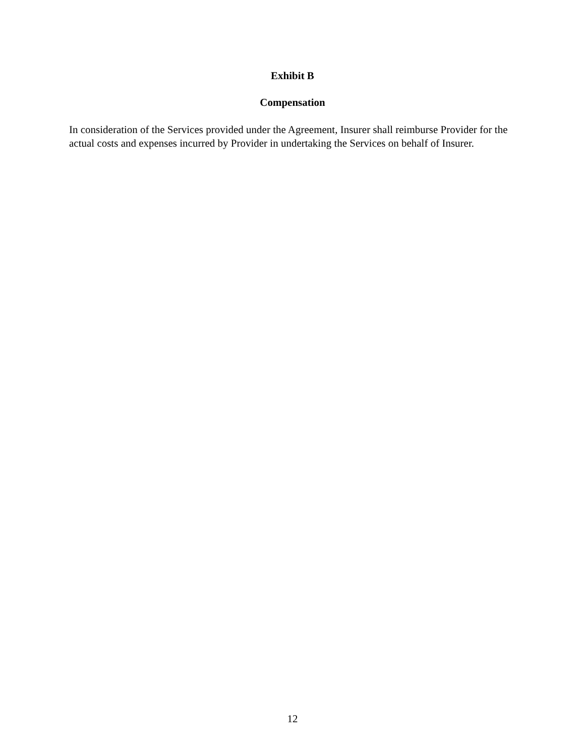Exhibit B
Compensation
In consideration of the Services provided under the Agreement, Insurer shall reimburse Provider for the actual costs and expenses incurred by Provider in undertaking the Services on behalf of Insurer.
12